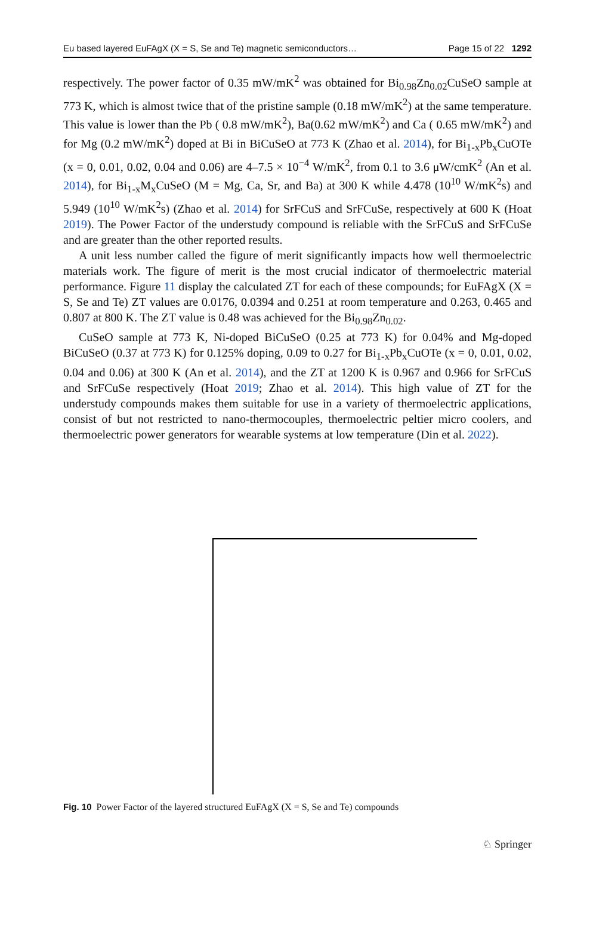Eu based layered EuFAgX (X = S, Se and Te) magnetic semiconductors… Page 15 of 22 1292
respectively. The power factor of 0.35 mW/mK<sup>2</sup> was obtained for Bi<sub>0.98</sub>Zn<sub>0.02</sub>CuSeO sample at 773 K, which is almost twice that of the pristine sample (0.18 mW/mK<sup>2</sup>) at the same temperature. This value is lower than the Pb ( 0.8 mW/mK<sup>2</sup>), Ba(0.62 mW/mK<sup>2</sup>) and Ca ( 0.65 mW/mK<sup>2</sup>) and for Mg (0.2 mW/mK<sup>2</sup>) doped at Bi in BiCuSeO at 773 K (Zhao et al. 2014), for Bi<sub>1-x</sub>Pb<sub>x</sub>CuOTe (x = 0, 0.01, 0.02, 0.04 and 0.06) are 4–7.5 × 10<sup>−4</sup> W/mK<sup>2</sup>, from 0.1 to 3.6 μW/cmK<sup>2</sup> (An et al. 2014), for Bi<sub>1-x</sub>M<sub>x</sub>CuSeO (M = Mg, Ca, Sr, and Ba) at 300 K while 4.478 (10<sup>10</sup> W/mK<sup>2</sup>s) and 5.949 (10<sup>10</sup> W/mK<sup>2</sup>s) (Zhao et al. 2014) for SrFCuS and SrFCuSe, respectively at 600 K (Hoat 2019). The Power Factor of the understudy compound is reliable with the SrFCuS and SrFCuSe and are greater than the other reported results.
A unit less number called the figure of merit significantly impacts how well thermoelectric materials work. The figure of merit is the most crucial indicator of thermoelectric material performance. Figure 11 display the calculated ZT for each of these compounds; for EuFAgX (X = S, Se and Te) ZT values are 0.0176, 0.0394 and 0.251 at room temperature and 0.263, 0.465 and 0.807 at 800 K. The ZT value is 0.48 was achieved for the Bi<sub>0.98</sub>Zn<sub>0.02</sub>.
CuSeO sample at 773 K, Ni-doped BiCuSeO (0.25 at 773 K) for 0.04% and Mg-doped BiCuSeO (0.37 at 773 K) for 0.125% doping, 0.09 to 0.27 for Bi<sub>1-x</sub>Pb<sub>x</sub>CuOTe (x = 0, 0.01, 0.02, 0.04 and 0.06) at 300 K (An et al. 2014), and the ZT at 1200 K is 0.967 and 0.966 for SrFCuS and SrFCuSe respectively (Hoat 2019; Zhao et al. 2014). This high value of ZT for the understudy compounds makes them suitable for use in a variety of thermoelectric applications, consist of but not restricted to nano-thermocouples, thermoelectric peltier micro coolers, and thermoelectric power generators for wearable systems at low temperature (Din et al. 2022).
Fig. 10 Power Factor of the layered structured EuFAgX (X = S, Se and Te) compounds
♘ Springer